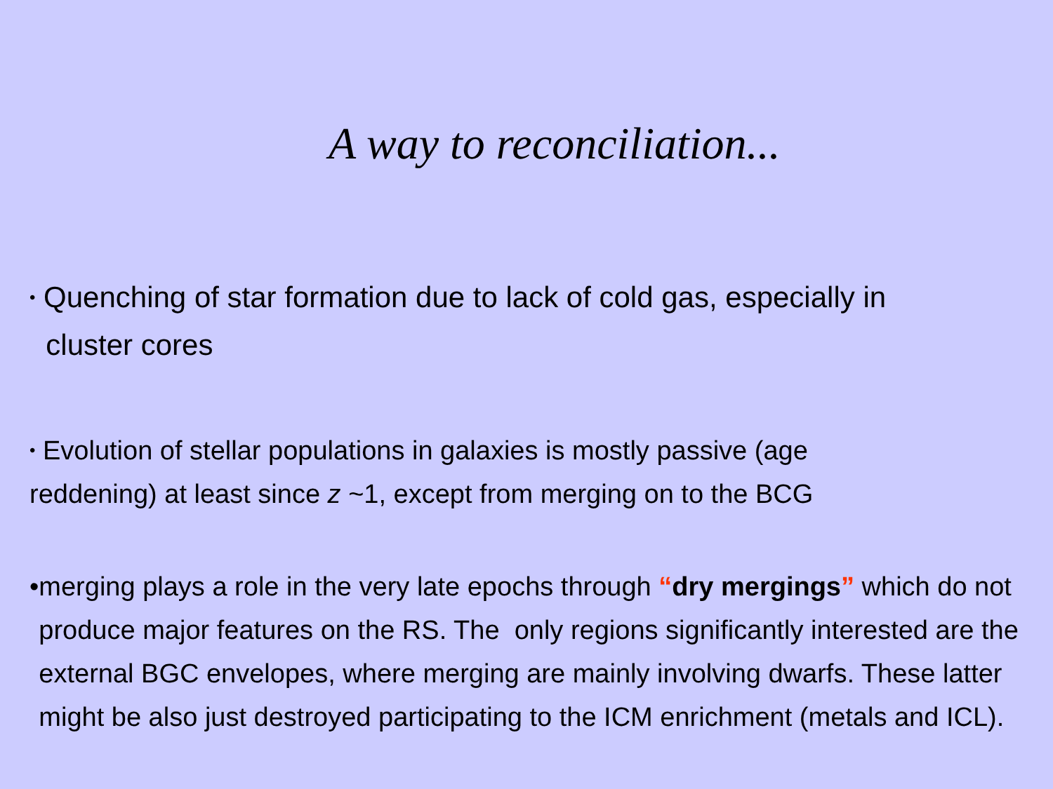A way to reconciliation...
• Quenching of star formation due to lack of cold gas, especially in
cluster cores
• Evolution of stellar populations in galaxies is mostly passive (age
reddening) at least since z ~1, except from merging on to the BCG
• merging plays a role in the very late epochs through “dry mergings” which do not produce major features on the RS. The only regions significantly interested are the external BGC envelopes, where merging are mainly involving dwarfs. These latter might be also just destroyed participating to the ICM enrichment (metals and ICL).